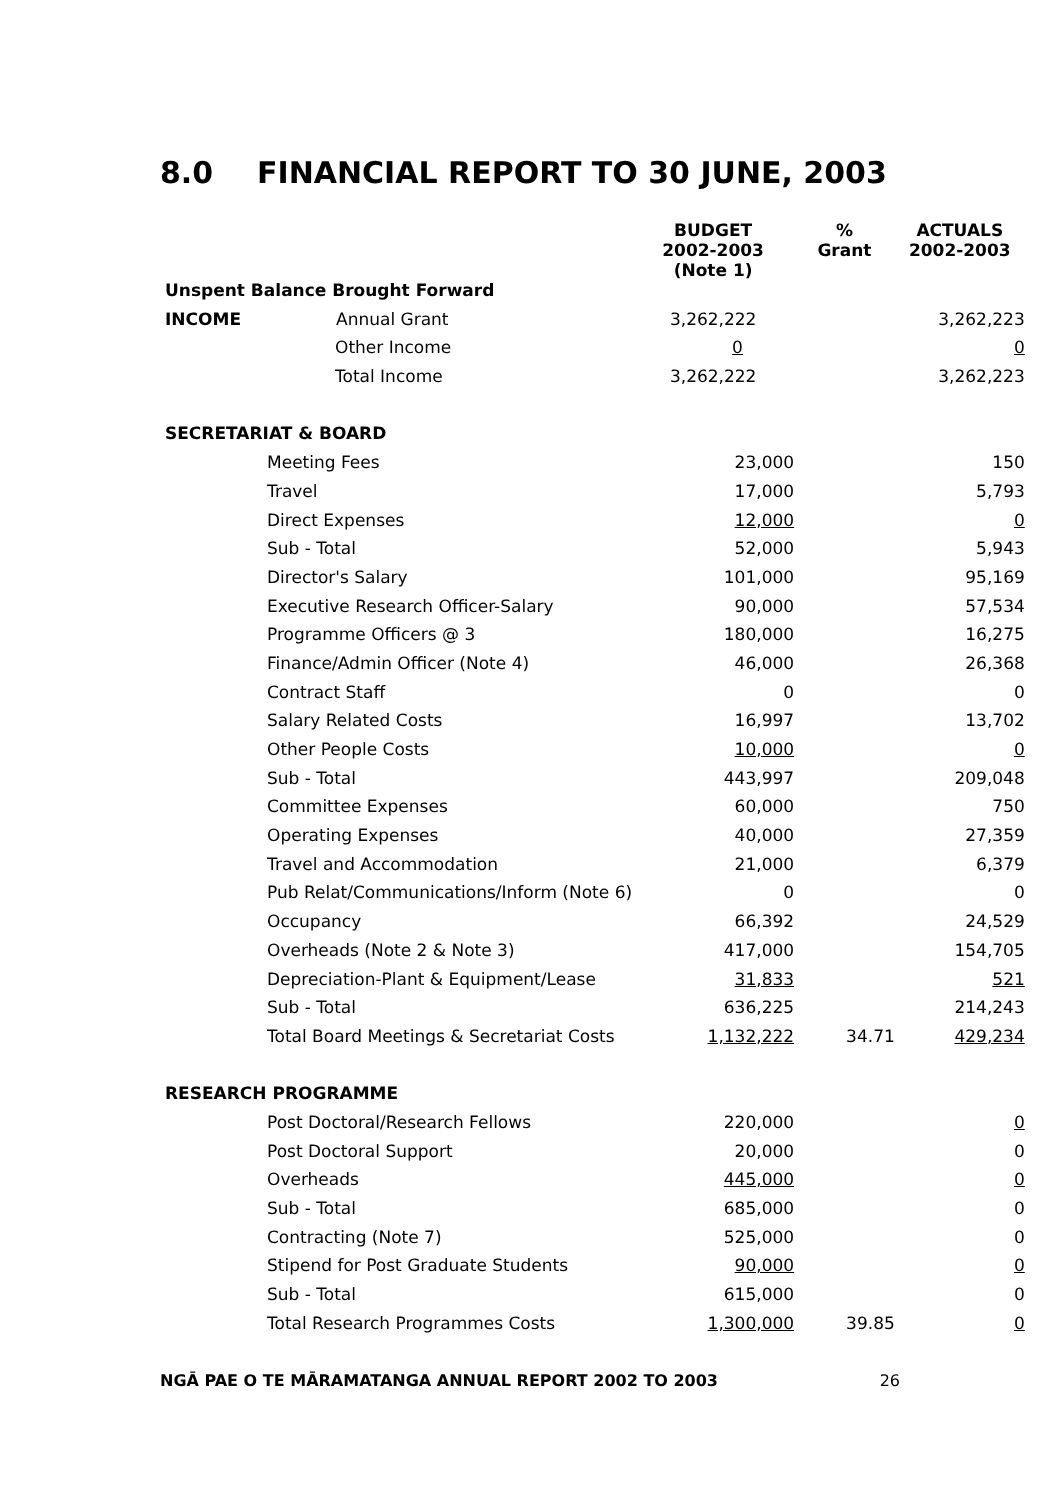8.0 FINANCIAL REPORT TO 30 JUNE, 2003
| | BUDGET 2002-2003 (Note 1) | % Grant | ACTUALS 2002-2003 |
| --- | --- | --- | --- |
| Unspent Balance Brought Forward | | | |
| INCOME Annual Grant | 3,262,222 | | 3,262,223 |
| Other Income | 0 | | 0 |
| Total Income | 3,262,222 | | 3,262,223 |
| SECRETARIAT & BOARD | | | |
| Meeting Fees | 23,000 | | 150 |
| Travel | 17,000 | | 5,793 |
| Direct Expenses | 12,000 | | 0 |
| Sub - Total | 52,000 | | 5,943 |
| Director's Salary | 101,000 | | 95,169 |
| Executive Research Officer-Salary | 90,000 | | 57,534 |
| Programme Officers @ 3 | 180,000 | | 16,275 |
| Finance/Admin Officer (Note 4) | 46,000 | | 26,368 |
| Contract Staff | 0 | | 0 |
| Salary Related Costs | 16,997 | | 13,702 |
| Other People Costs | 10,000 | | 0 |
| Sub - Total | 443,997 | | 209,048 |
| Committee Expenses | 60,000 | | 750 |
| Operating Expenses | 40,000 | | 27,359 |
| Travel and Accommodation | 21,000 | | 6,379 |
| Pub Relat/Communications/Inform (Note 6) | 0 | | 0 |
| Occupancy | 66,392 | | 24,529 |
| Overheads (Note 2 & Note 3) | 417,000 | | 154,705 |
| Depreciation-Plant & Equipment/Lease | 31,833 | | 521 |
| Sub - Total | 636,225 | | 214,243 |
| Total Board Meetings & Secretariat Costs | 1,132,222 | 34.71 | 429,234 |
| RESEARCH PROGRAMME | | | |
| Post Doctoral/Research Fellows | 220,000 | | 0 |
| Post Doctoral Support | 20,000 | | 0 |
| Overheads | 445,000 | | 0 |
| Sub - Total | 685,000 | | 0 |
| Contracting (Note 7) | 525,000 | | 0 |
| Stipend for Post Graduate Students | 90,000 | | 0 |
| Sub - Total | 615,000 | | 0 |
| Total Research Programmes Costs | 1,300,000 | 39.85 | 0 |
NGĀ PAE O TE MĀRAMATANGA ANNUAL REPORT 2002 TO 2003 26